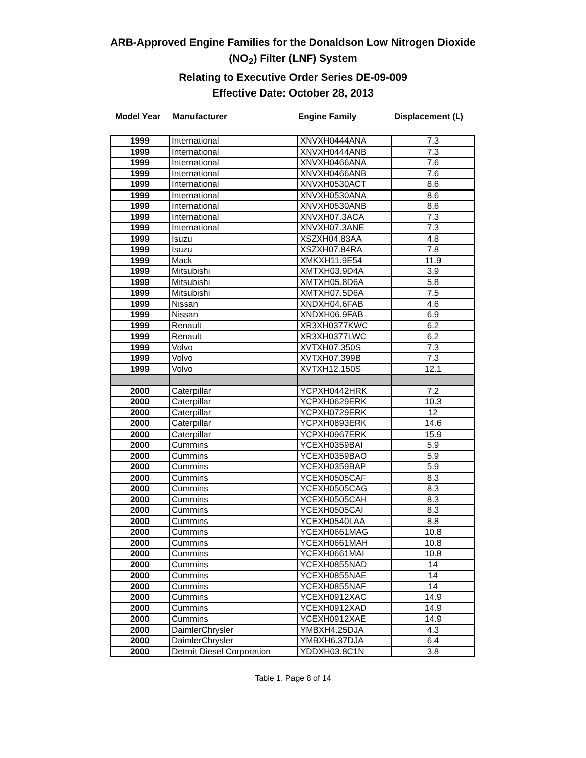ARB-Approved Engine Families for the Donaldson Low Nitrogen Dioxide
(NO<sub>2</sub>) Filter (LNF) System
Relating to Executive Order Series DE-09-009
Effective Date: October 28, 2013
Model Year Manufacturer Engine Family Displacement (L)
| 1999 | International | XNVXH0444ANA | 7.3 |
| 1999 | International | XNVXH0444ANB | 7.3 |
| 1999 | International | XNVXH0466ANA | 7.6 |
| 1999 | International | XNVXH0466ANB | 7.6 |
| 1999 | International | XNVXH0530ACT | 8.6 |
| 1999 | International | XNVXH0530ANA | 8.6 |
| 1999 | International | XNVXH0530ANB | 8.6 |
| 1999 | International | XNVXH07.3ACA | 7.3 |
| 1999 | International | XNVXH07.3ANE | 7.3 |
| 1999 | Isuzu | XSZXH04.83AA | 4.8 |
| 1999 | Isuzu | XSZXH07.84RA | 7.8 |
| 1999 | Mack | XMKXH11.9E54 | 11.9 |
| 1999 | Mitsubishi | XMTXH03.9D4A | 3.9 |
| 1999 | Mitsubishi | XMTXH05.8D6A | 5.8 |
| 1999 | Mitsubishi | XMTXH07.5D6A | 7.5 |
| 1999 | Nissan | XNDXH04.6FAB | 4.6 |
| 1999 | Nissan | XNDXH06.9FAB | 6.9 |
| 1999 | Renault | XR3XH0377KWC | 6.2 |
| 1999 | Renault | XR3XH0377LWC | 6.2 |
| 1999 | Volvo | XVTXH07.350S | 7.3 |
| 1999 | Volvo | XVTXH07.399B | 7.3 |
| 1999 | Volvo | XVTXH12.150S | 12.1 |
| 2000 | Caterpillar | YCPXH0442HRK | 7.2 |
| 2000 | Caterpillar | YCPXH0629ERK | 10.3 |
| 2000 | Caterpillar | YCPXH0729ERK | 12 |
| 2000 | Caterpillar | YCPXH0893ERK | 14.6 |
| 2000 | Caterpillar | YCPXH0967ERK | 15.9 |
| 2000 | Cummins | YCEXH0359BAI | 5.9 |
| 2000 | Cummins | YCEXH0359BAO | 5.9 |
| 2000 | Cummins | YCEXH0359BAP | 5.9 |
| 2000 | Cummins | YCEXH0505CAF | 8.3 |
| 2000 | Cummins | YCEXH0505CAG | 8.3 |
| 2000 | Cummins | YCEXH0505CAH | 8.3 |
| 2000 | Cummins | YCEXH0505CAI | 8.3 |
| 2000 | Cummins | YCEXH0540LAA | 8.8 |
| 2000 | Cummins | YCEXH0661MAG | 10.8 |
| 2000 | Cummins | YCEXH0661MAH | 10.8 |
| 2000 | Cummins | YCEXH0661MAI | 10.8 |
| 2000 | Cummins | YCEXH0855NAD | 14 |
| 2000 | Cummins | YCEXH0855NAE | 14 |
| 2000 | Cummins | YCEXH0855NAF | 14 |
| 2000 | Cummins | YCEXH0912XAC | 14.9 |
| 2000 | Cummins | YCEXH0912XAD | 14.9 |
| 2000 | Cummins | YCEXH0912XAE | 14.9 |
| 2000 | DaimlerChrysler | YMBXH4.25DJA | 4.3 |
| 2000 | DaimlerChrysler | YMBXH6.37DJA | 6.4 |
| 2000 | Detroit Diesel Corporation | YDDXH03.8C1N | 3.8 |
Table 1. Page 8 of 14